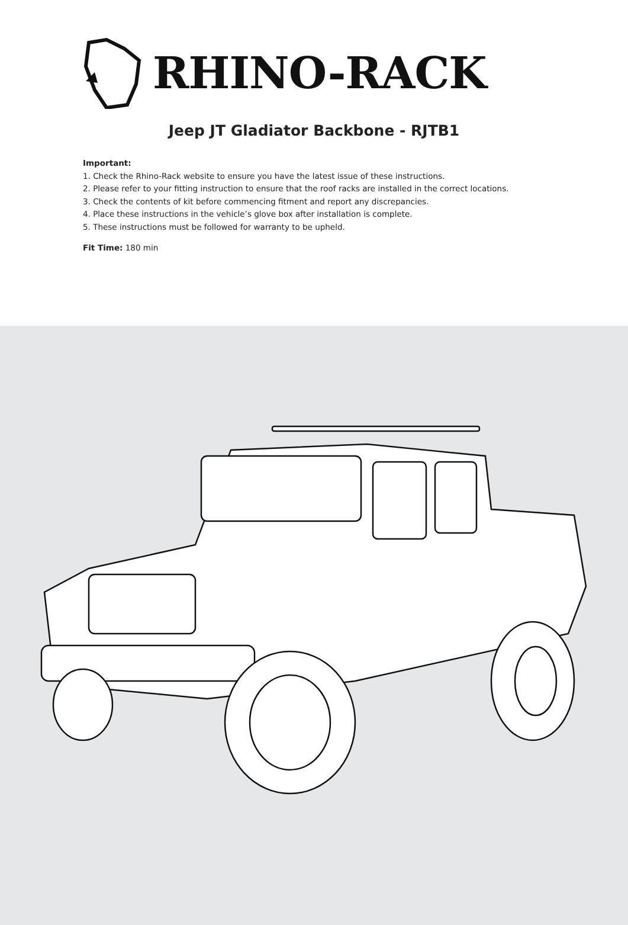RHINO-RACK
Jeep JT Gladiator Backbone - RJTB1
Important:
1. Check the Rhino-Rack website to ensure you have the latest issue of these instructions.
2. Please refer to your fitting instruction to ensure that the roof racks are installed in the correct locations.
3. Check the contents of kit before commencing fitment and report any discrepancies.
4. Place these instructions in the vehicle’s glove box after installation is complete.
5. These instructions must be followed for warranty to be upheld.
Fit Time: 180 min